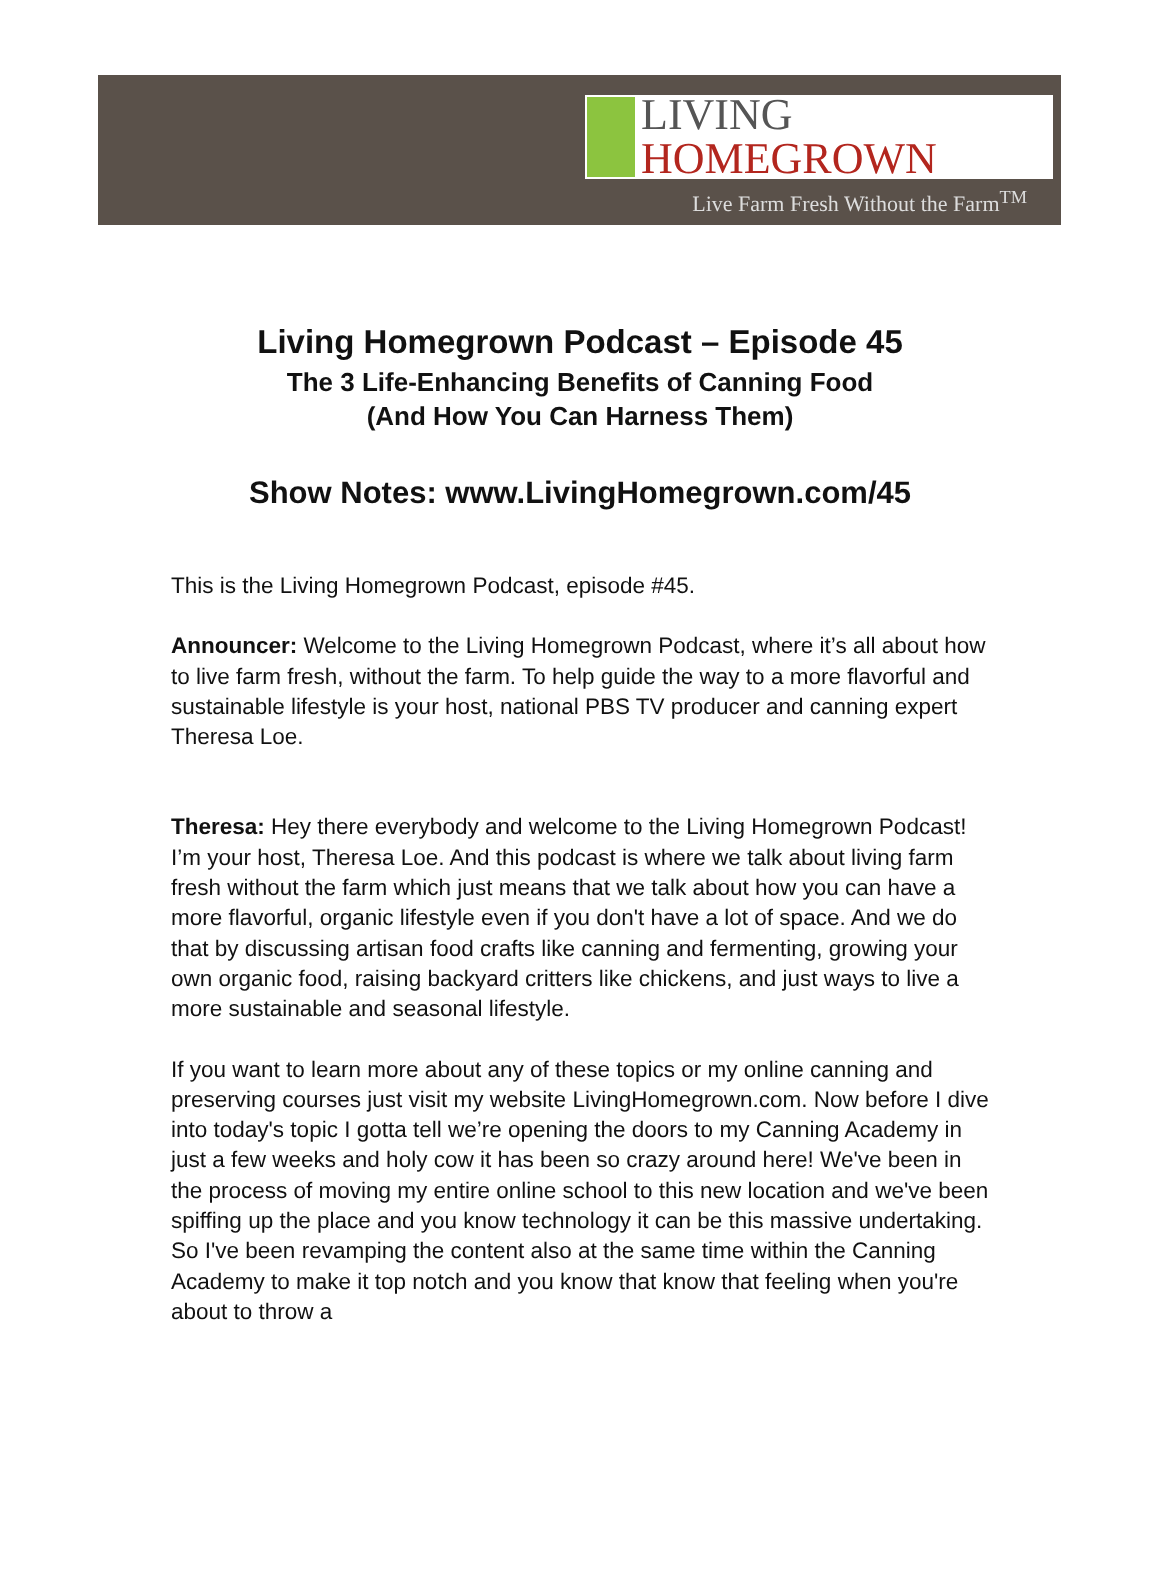LIVING
HOMEGROWN
Live Farm Fresh Without the Farm<sup>TM</sup>
Living Homegrown Podcast – Episode 45
The 3 Life-Enhancing Benefits of Canning Food
(And How You Can Harness Them)
Show Notes: www.LivingHomegrown.com/45
This is the Living Homegrown Podcast, episode #45.
Announcer: Welcome to the Living Homegrown Podcast, where it’s all about how to live farm fresh, without the farm. To help guide the way to a more flavorful and sustainable lifestyle is your host, national PBS TV producer and canning expert Theresa Loe.
Theresa: Hey there everybody and welcome to the Living Homegrown Podcast! I’m your host, Theresa Loe. And this podcast is where we talk about living farm fresh without the farm which just means that we talk about how you can have a more flavorful, organic lifestyle even if you don't have a lot of space. And we do that by discussing artisan food crafts like canning and fermenting, growing your own organic food, raising backyard critters like chickens, and just ways to live a more sustainable and seasonal lifestyle.
If you want to learn more about any of these topics or my online canning and preserving courses just visit my website LivingHomegrown.com. Now before I dive into today's topic I gotta tell we’re opening the doors to my Canning Academy in just a few weeks and holy cow it has been so crazy around here! We've been in the process of moving my entire online school to this new location and we've been spiffing up the place and you know technology it can be this massive undertaking. So I've been revamping the content also at the same time within the Canning Academy to make it top notch and you know that know that feeling when you're about to throw a